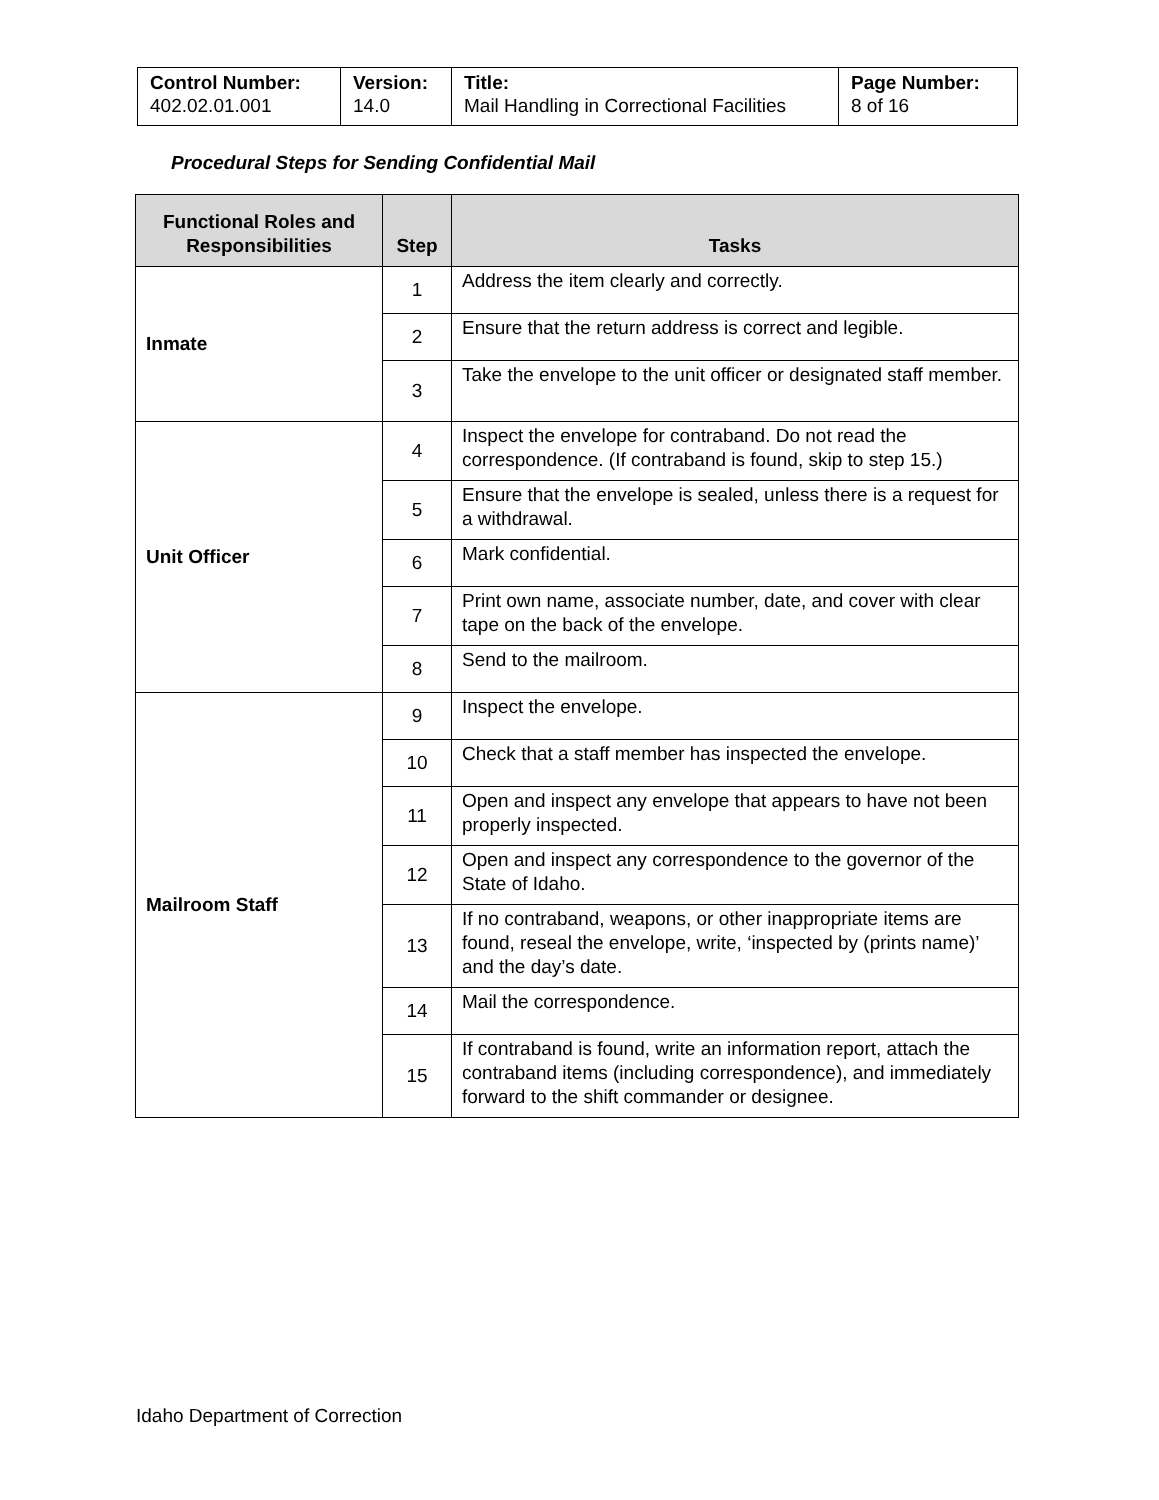| Control Number: 402.02.01.001 | Version: 14.0 | Title: Mail Handling in Correctional Facilities | Page Number: 8 of 16 |
Procedural Steps for Sending Confidential Mail
| Functional Roles and Responsibilities | Step | Tasks |
| --- | --- | --- |
| Inmate | 1 | Address the item clearly and correctly. |
| | 2 | Ensure that the return address is correct and legible. |
| | 3 | Take the envelope to the unit officer or designated staff member. |
| Unit Officer | 4 | Inspect the envelope for contraband. Do not read the correspondence. (If contraband is found, skip to step 15.) |
| | 5 | Ensure that the envelope is sealed, unless there is a request for a withdrawal. |
| | 6 | Mark confidential. |
| | 7 | Print own name, associate number, date, and cover with clear tape on the back of the envelope. |
| | 8 | Send to the mailroom. |
| Mailroom Staff | 9 | Inspect the envelope. |
| | 10 | Check that a staff member has inspected the envelope. |
| | 11 | Open and inspect any envelope that appears to have not been properly inspected. |
| | 12 | Open and inspect any correspondence to the governor of the State of Idaho. |
| | 13 | If no contraband, weapons, or other inappropriate items are found, reseal the envelope, write, ‘inspected by (prints name)’ and the day’s date. |
| | 14 | Mail the correspondence. |
| | 15 | If contraband is found, write an information report, attach the contraband items (including correspondence), and immediately forward to the shift commander or designee. |
Idaho Department of Correction